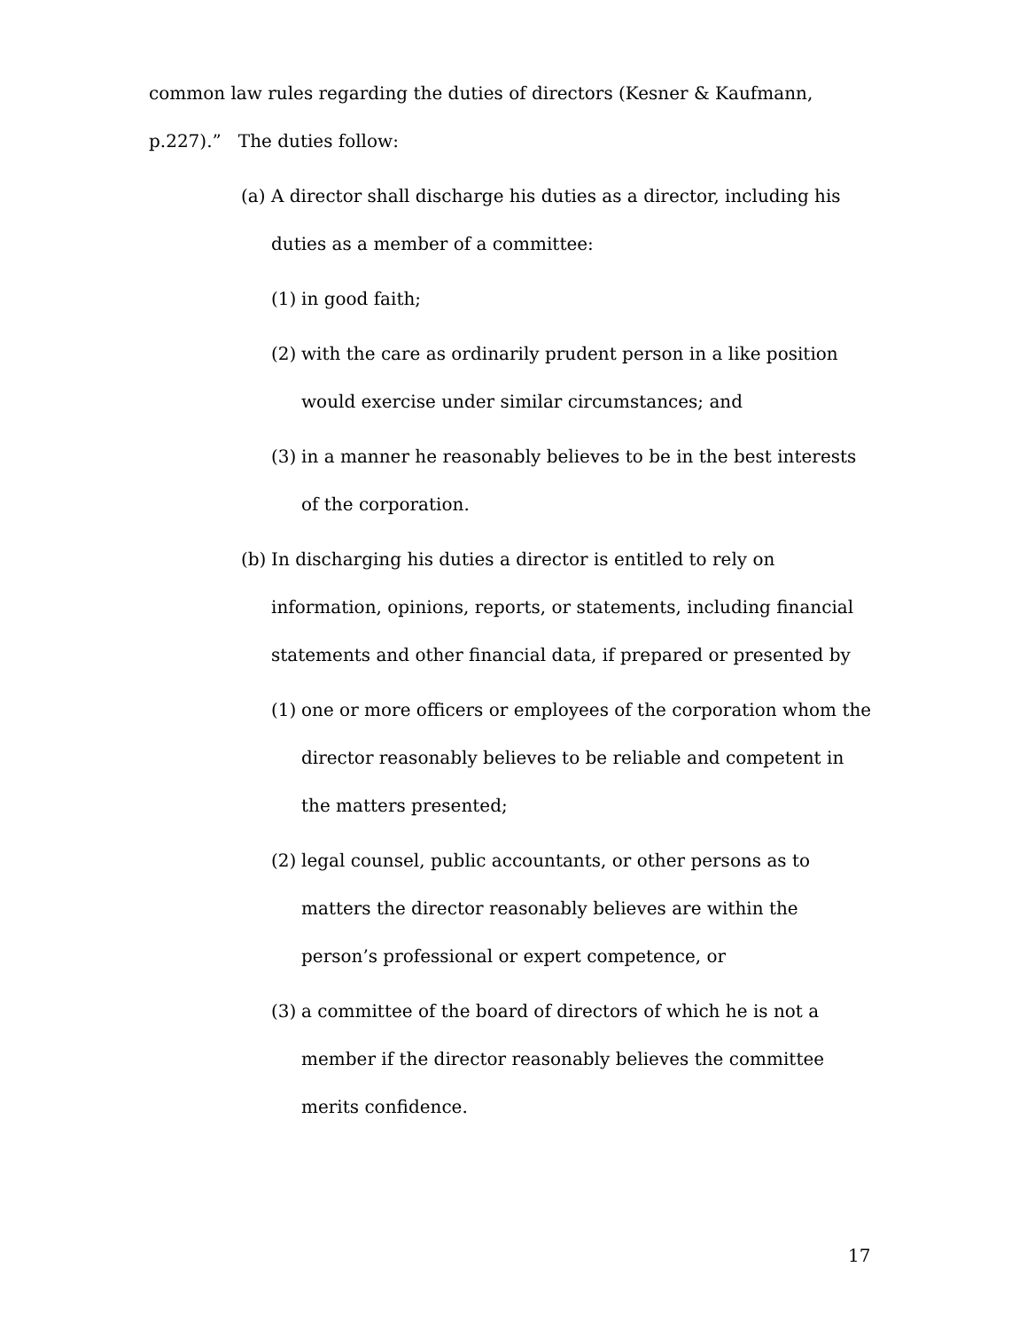common law rules regarding the duties of directors (Kesner & Kaufmann,
p.227).” The duties follow:
(a) A director shall discharge his duties as a director, including his duties as a member of a committee:
(1) in good faith;
(2) with the care as ordinarily prudent person in a like position would exercise under similar circumstances; and
(3) in a manner he reasonably believes to be in the best interests of the corporation.
(b) In discharging his duties a director is entitled to rely on information, opinions, reports, or statements, including financial statements and other financial data, if prepared or presented by
(1) one or more officers or employees of the corporation whom the director reasonably believes to be reliable and competent in the matters presented;
(2) legal counsel, public accountants, or other persons as to matters the director reasonably believes are within the person’s professional or expert competence, or
(3) a committee of the board of directors of which he is not a member if the director reasonably believes the committee merits confidence.
17